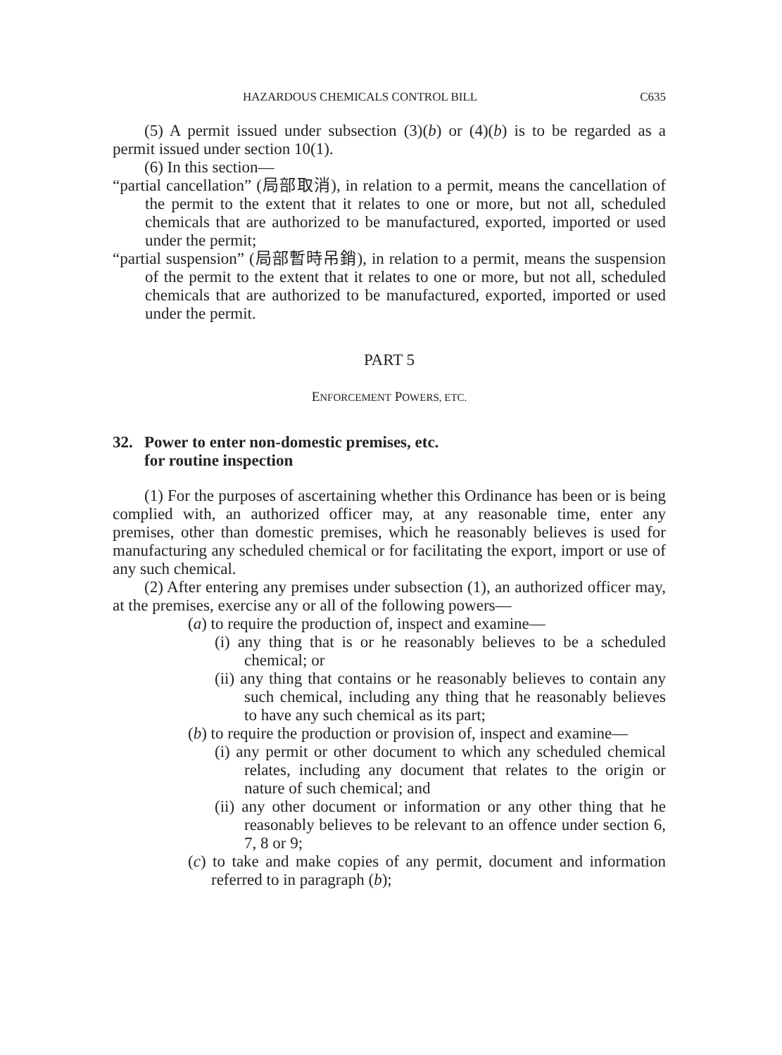HAZARDOUS CHEMICALS CONTROL BILL C635
(5) A permit issued under subsection (3)(b) or (4)(b) is to be regarded as a permit issued under section 10(1).
(6) In this section—
“partial cancellation” (局部取消), in relation to a permit, means the cancellation of the permit to the extent that it relates to one or more, but not all, scheduled chemicals that are authorized to be manufactured, exported, imported or used under the permit;
“partial suspension” (局部暫時吊銷), in relation to a permit, means the suspension of the permit to the extent that it relates to one or more, but not all, scheduled chemicals that are authorized to be manufactured, exported, imported or used under the permit.
PART 5
ENFORCEMENT POWERS, ETC.
32. Power to enter non-domestic premises, etc.
for routine inspection
(1) For the purposes of ascertaining whether this Ordinance has been or is being complied with, an authorized officer may, at any reasonable time, enter any premises, other than domestic premises, which he reasonably believes is used for manufacturing any scheduled chemical or for facilitating the export, import or use of any such chemical.
(2) After entering any premises under subsection (1), an authorized officer may, at the premises, exercise any or all of the following powers—
(a) to require the production of, inspect and examine—
(i) any thing that is or he reasonably believes to be a scheduled chemical; or
(ii) any thing that contains or he reasonably believes to contain any such chemical, including any thing that he reasonably believes to have any such chemical as its part;
(b) to require the production or provision of, inspect and examine—
(i) any permit or other document to which any scheduled chemical relates, including any document that relates to the origin or nature of such chemical; and
(ii) any other document or information or any other thing that he reasonably believes to be relevant to an offence under section 6, 7, 8 or 9;
(c) to take and make copies of any permit, document and information referred to in paragraph (b);